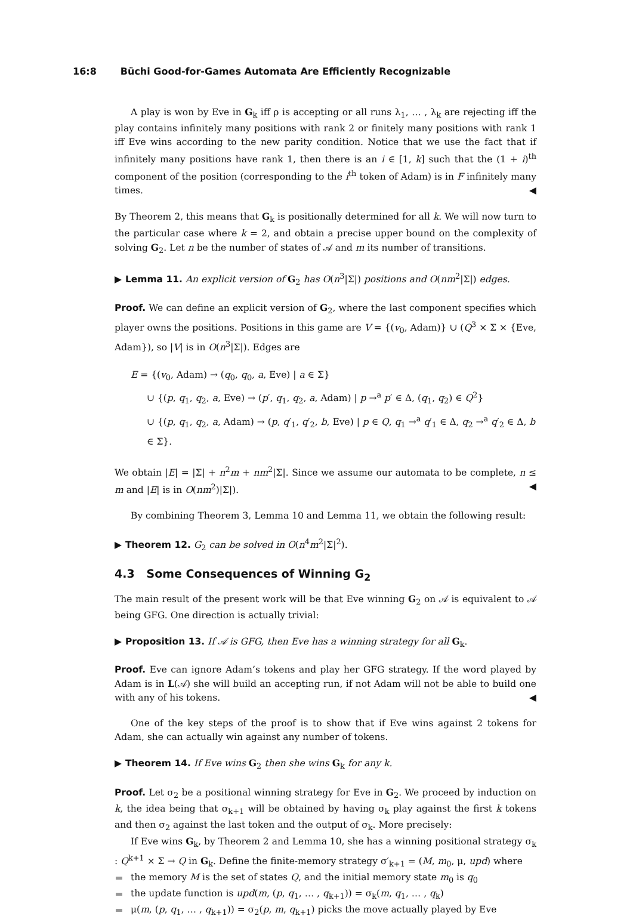16:8 Büchi Good-for-Games Automata Are Efficiently Recognizable
A play is won by Eve in G<sub>k</sub> iff ρ is accepting or all runs λ<sub>1</sub>, … , λ<sub>k</sub> are rejecting iff the play contains infinitely many positions with rank 2 or finitely many positions with rank 1 iff Eve wins according to the new parity condition. Notice that we use the fact that if infinitely many positions have rank 1, then there is an i ∈ [1, k] such that the (1 + i)<sup>th</sup> component of the position (corresponding to the i<sup>th</sup> token of Adam) is in F infinitely many times. ◀
By Theorem 2, this means that G<sub>k</sub> is positionally determined for all k. We will now turn to the particular case where k = 2, and obtain a precise upper bound on the complexity of solving G<sub>2</sub>. Let n be the number of states of 𝒜 and m its number of transitions.
▶ Lemma 11. An explicit version of G<sub>2</sub> has O(n<sup>3</sup>|Σ|) positions and O(nm<sup>2</sup>|Σ|) edges.
Proof. We can define an explicit version of G<sub>2</sub>, where the last component specifies which player owns the positions. Positions in this game are V = {(v<sub>0</sub>, Adam)} ∪ (Q<sup>3</sup> × Σ × {Eve, Adam}), so |V| is in O(n<sup>3</sup>|Σ|). Edges are
E = {(v<sub>0</sub>, Adam) → (q<sub>0</sub>, q<sub>0</sub>, a, Eve) | a ∈ Σ}
∪ {(p, q<sub>1</sub>, q<sub>2</sub>, a, Eve) → (p′, q<sub>1</sub>, q<sub>2</sub>, a, Adam) | p →<sup>a</sup> p′ ∈ Δ, (q<sub>1</sub>, q<sub>2</sub>) ∈ Q<sup>2</sup>}
∪ {(p, q<sub>1</sub>, q<sub>2</sub>, a, Adam) → (p, q′<sub>1</sub>, q′<sub>2</sub>, b, Eve) | p ∈ Q, q<sub>1</sub> →<sup>a</sup> q′<sub>1</sub> ∈ Δ, q<sub>2</sub> →<sup>a</sup> q′<sub>2</sub> ∈ Δ, b ∈ Σ}.
We obtain |E| = |Σ| + n<sup>2</sup>m + nm<sup>2</sup>|Σ|. Since we assume our automata to be complete, n ≤ m and |E| is in O(nm<sup>2</sup>)|Σ|). ◀
By combining Theorem 3, Lemma 10 and Lemma 11, we obtain the following result:
▶ Theorem 12. G<sub>2</sub> can be solved in O(n<sup>4</sup>m<sup>2</sup>|Σ|<sup>2</sup>).
4.3 Some Consequences of Winning G<sub>2</sub>
The main result of the present work will be that Eve winning G<sub>2</sub> on 𝒜 is equivalent to 𝒜 being GFG. One direction is actually trivial:
▶ Proposition 13. If 𝒜 is GFG, then Eve has a winning strategy for all G<sub>k</sub>.
Proof. Eve can ignore Adam’s tokens and play her GFG strategy. If the word played by Adam is in L(𝒜) she will build an accepting run, if not Adam will not be able to build one with any of his tokens. ◀
One of the key steps of the proof is to show that if Eve wins against 2 tokens for Adam, she can actually win against any number of tokens.
▶ Theorem 14. If Eve wins G<sub>2</sub> then she wins G<sub>k</sub> for any k.
Proof. Let σ<sub>2</sub> be a positional winning strategy for Eve in G<sub>2</sub>. We proceed by induction on k, the idea being that σ<sub>k+1</sub> will be obtained by having σ<sub>k</sub> play against the first k tokens and then σ<sub>2</sub> against the last token and the output of σ<sub>k</sub>. More precisely:
If Eve wins G<sub>k</sub>, by Theorem 2 and Lemma 10, she has a winning positional strategy σ<sub>k</sub> : Q<sup>k+1</sup> × Σ → Q in G<sub>k</sub>. Define the finite-memory strategy σ′<sub>k+1</sub> = (M, m<sub>0</sub>, μ, upd) where
the memory M is the set of states Q, and the initial memory state m<sub>0</sub> is q<sub>0</sub>
the update function is upd(m, (p, q<sub>1</sub>, … , q<sub>k+1</sub>)) = σ<sub>k</sub>(m, q<sub>1</sub>, … , q<sub>k</sub>)
μ(m, (p, q<sub>1</sub>, … , q<sub>k+1</sub>)) = σ<sub>2</sub>(p, m, q<sub>k+1</sub>) picks the move actually played by Eve